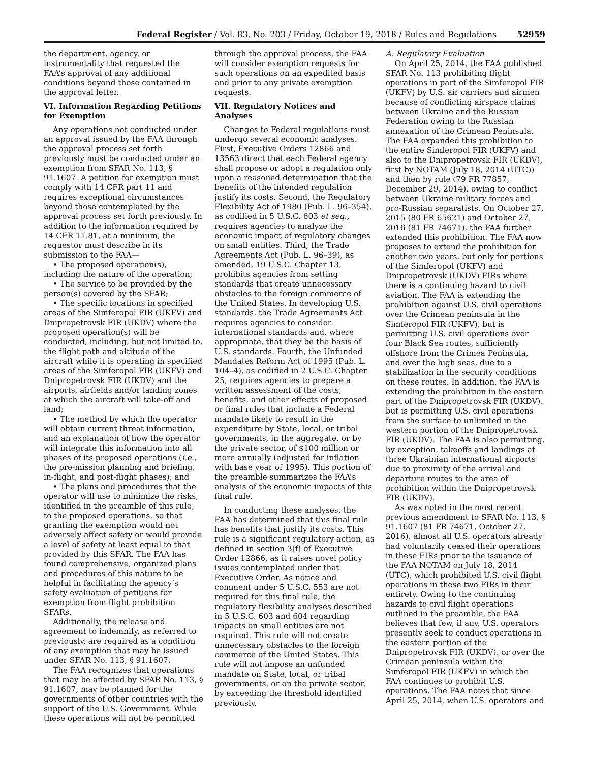Federal Register / Vol. 83, No. 203 / Friday, October 19, 2018 / Rules and Regulations
52959
the department, agency, or instrumentality that requested the FAA’s approval of any additional conditions beyond those contained in the approval letter.
VI. Information Regarding Petitions for Exemption
Any operations not conducted under an approval issued by the FAA through the approval process set forth previously must be conducted under an exemption from SFAR No. 113, § 91.1607. A petition for exemption must comply with 14 CFR part 11 and requires exceptional circumstances beyond those contemplated by the approval process set forth previously. In addition to the information required by 14 CFR 11.81, at a minimum, the requestor must describe in its submission to the FAA—
• The proposed operation(s), including the nature of the operation;
• The service to be provided by the person(s) covered by the SFAR;
• The specific locations in specified areas of the Simferopol FIR (UKFV) and Dnipropetrovsk FIR (UKDV) where the proposed operation(s) will be conducted, including, but not limited to, the flight path and altitude of the aircraft while it is operating in specified areas of the Simferopol FIR (UKFV) and Dnipropetrovsk FIR (UKDV) and the airports, airfields and/or landing zones at which the aircraft will take-off and land;
• The method by which the operator will obtain current threat information, and an explanation of how the operator will integrate this information into all phases of its proposed operations (i.e., the pre-mission planning and briefing, in-flight, and post-flight phases); and
• The plans and procedures that the operator will use to minimize the risks, identified in the preamble of this rule, to the proposed operations, so that granting the exemption would not adversely affect safety or would provide a level of safety at least equal to that provided by this SFAR. The FAA has found comprehensive, organized plans and procedures of this nature to be helpful in facilitating the agency’s safety evaluation of petitions for exemption from flight prohibition SFARs.
Additionally, the release and agreement to indemnify, as referred to previously, are required as a condition of any exemption that may be issued under SFAR No. 113, § 91.1607.
The FAA recognizes that operations that may be affected by SFAR No. 113, § 91.1607, may be planned for the governments of other countries with the support of the U.S. Government. While these operations will not be permitted
through the approval process, the FAA will consider exemption requests for such operations on an expedited basis and prior to any private exemption requests.
VII. Regulatory Notices and Analyses
Changes to Federal regulations must undergo several economic analyses. First, Executive Orders 12866 and 13563 direct that each Federal agency shall propose or adopt a regulation only upon a reasoned determination that the benefits of the intended regulation justify its costs. Second, the Regulatory Flexibility Act of 1980 (Pub. L. 96–354), as codified in 5 U.S.C. 603 et seq., requires agencies to analyze the economic impact of regulatory changes on small entities. Third, the Trade Agreements Act (Pub. L. 96–39), as amended, 19 U.S.C. Chapter 13, prohibits agencies from setting standards that create unnecessary obstacles to the foreign commerce of the United States. In developing U.S. standards, the Trade Agreements Act requires agencies to consider international standards and, where appropriate, that they be the basis of U.S. standards. Fourth, the Unfunded Mandates Reform Act of 1995 (Pub. L. 104–4), as codified in 2 U.S.C. Chapter 25, requires agencies to prepare a written assessment of the costs, benefits, and other effects of proposed or final rules that include a Federal mandate likely to result in the expenditure by State, local, or tribal governments, in the aggregate, or by the private sector, of $100 million or more annually (adjusted for inflation with base year of 1995). This portion of the preamble summarizes the FAA’s analysis of the economic impacts of this final rule.
In conducting these analyses, the FAA has determined that this final rule has benefits that justify its costs. This rule is a significant regulatory action, as defined in section 3(f) of Executive Order 12866, as it raises novel policy issues contemplated under that Executive Order. As notice and comment under 5 U.S.C. 553 are not required for this final rule, the regulatory flexibility analyses described in 5 U.S.C. 603 and 604 regarding impacts on small entities are not required. This rule will not create unnecessary obstacles to the foreign commerce of the United States. This rule will not impose an unfunded mandate on State, local, or tribal governments, or on the private sector, by exceeding the threshold identified previously.
A. Regulatory Evaluation
On April 25, 2014, the FAA published SFAR No. 113 prohibiting flight operations in part of the Simferopol FIR (UKFV) by U.S. air carriers and airmen because of conflicting airspace claims between Ukraine and the Russian Federation owing to the Russian annexation of the Crimean Peninsula. The FAA expanded this prohibition to the entire Simferopol FIR (UKFV) and also to the Dnipropetrovsk FIR (UKDV), first by NOTAM (July 18, 2014 (UTC)) and then by rule (79 FR 77857, December 29, 2014), owing to conflict between Ukraine military forces and pro-Russian separatists. On October 27, 2015 (80 FR 65621) and October 27, 2016 (81 FR 74671), the FAA further extended this prohibition. The FAA now proposes to extend the prohibition for another two years, but only for portions of the Simferopol (UKFV) and Dnipropetrovsk (UKDV) FIRs where there is a continuing hazard to civil aviation. The FAA is extending the prohibition against U.S. civil operations over the Crimean peninsula in the Simferopol FIR (UKFV), but is permitting U.S. civil operations over four Black Sea routes, sufficiently offshore from the Crimea Peninsula, and over the high seas, due to a stabilization in the security conditions on these routes. In addition, the FAA is extending the prohibition in the eastern part of the Dnipropetrovsk FIR (UKDV), but is permitting U.S. civil operations from the surface to unlimited in the western portion of the Dnipropetrovsk FIR (UKDV). The FAA is also permitting, by exception, takeoffs and landings at three Ukrainian international airports due to proximity of the arrival and departure routes to the area of prohibition within the Dnipropetrovsk FIR (UKDV).
As was noted in the most recent previous amendment to SFAR No. 113, § 91.1607 (81 FR 74671, October 27, 2016), almost all U.S. operators already had voluntarily ceased their operations in these FIRs prior to the issuance of the FAA NOTAM on July 18, 2014 (UTC), which prohibited U.S. civil flight operations in these two FIRs in their entirety. Owing to the continuing hazards to civil flight operations outlined in the preamble, the FAA believes that few, if any, U.S. operators presently seek to conduct operations in the eastern portion of the Dnipropetrovsk FIR (UKDV), or over the Crimean peninsula within the Simferopol FIR (UKFV) in which the FAA continues to prohibit U.S. operations. The FAA notes that since April 25, 2014, when U.S. operators and